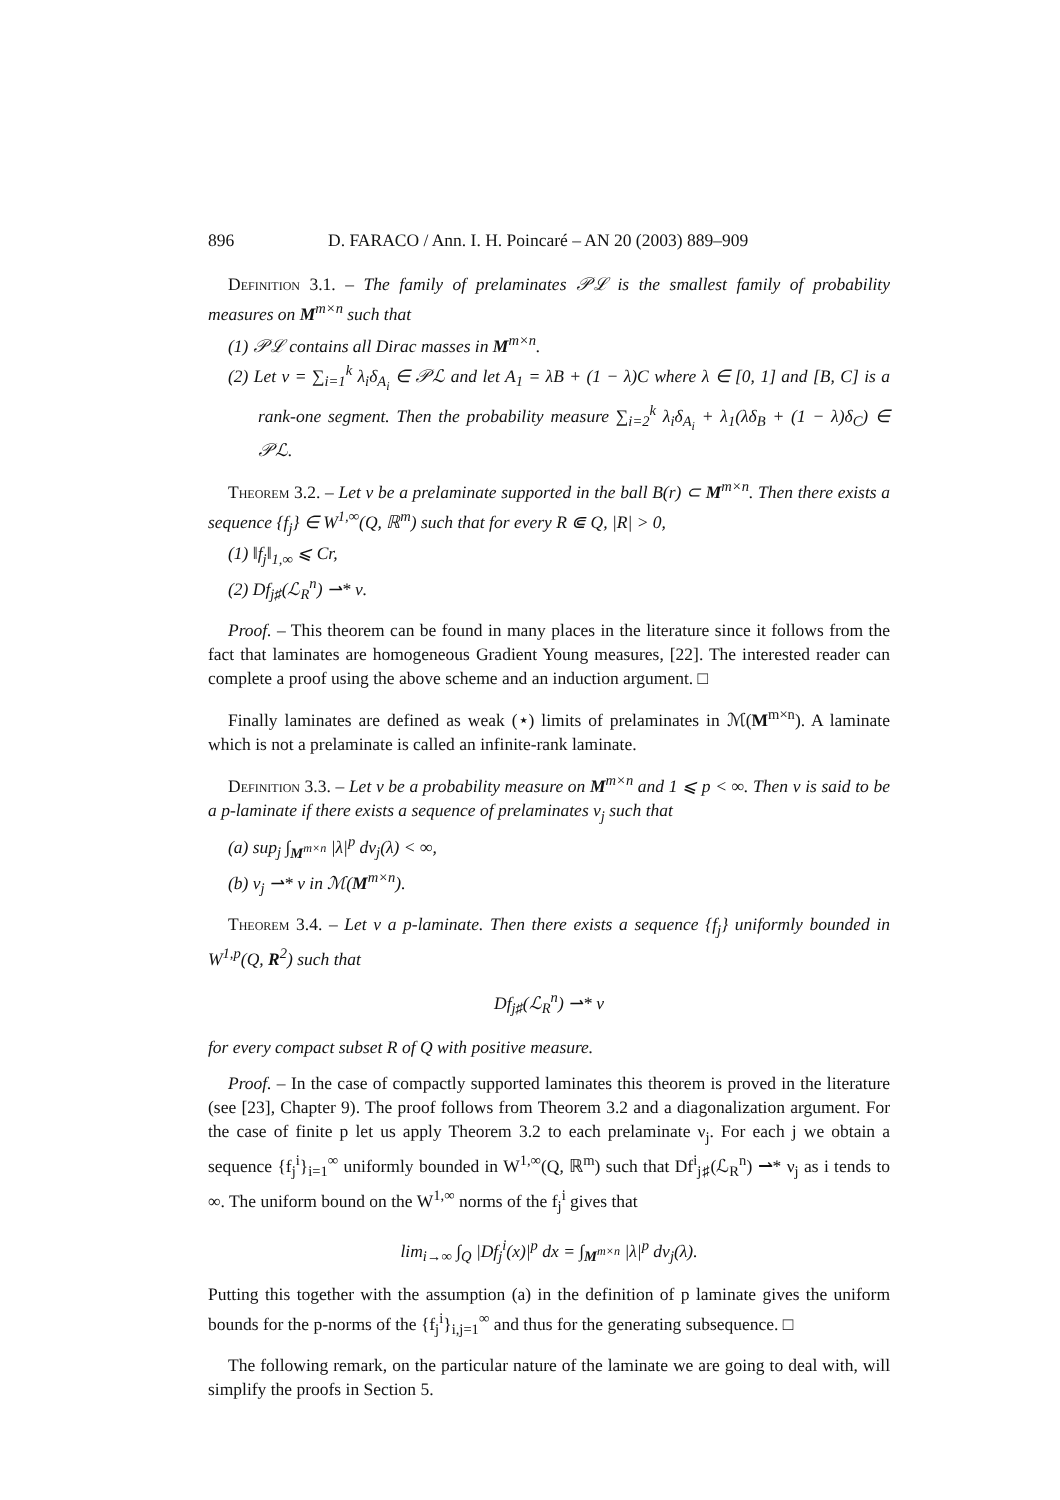896 D. FARACO / Ann. I. H. Poincaré – AN 20 (2003) 889–909
Definition 3.1. – The family of prelaminates 𝒫ℒ is the smallest family of probability measures on M<sup>m×n</sup> such that
(1) 𝒫ℒ contains all Dirac masses in M<sup>m×n</sup>.
(2) Let ν = ∑<sub>i=1</sub><sup>k</sup> λ<sub>i</sub>δ<sub>A<sub>i</sub></sub> ∈ 𝒫ℒ and let A<sub>1</sub> = λB + (1 − λ)C where λ ∈ [0, 1] and [B, C] is a rank-one segment. Then the probability measure ∑<sub>i=2</sub><sup>k</sup> λ<sub>i</sub>δ<sub>A<sub>i</sub></sub> + λ<sub>1</sub>(λδ<sub>B</sub> + (1 − λ)δ<sub>C</sub>) ∈ 𝒫ℒ.
Theorem 3.2. – Let ν be a prelaminate supported in the ball B(r) ⊂ M<sup>m×n</sup>. Then there exists a sequence {f<sub>j</sub>} ∈ W<sup>1,∞</sup>(Q, ℝ<sup>m</sup>) such that for every R ⋐ Q, |R| > 0,
(1) ‖f<sub>j</sub>‖<sub>1,∞</sub> ⩽ Cr,
(2) Df<sub>j♯</sub>(ℒ<sub>R</sub><sup>n</sup>) ⇀* ν.
Proof. – This theorem can be found in many places in the literature since it follows from the fact that laminates are homogeneous Gradient Young measures, [22]. The interested reader can complete a proof using the above scheme and an induction argument. □
Finally laminates are defined as weak (⋆) limits of prelaminates in ℳ(M<sup>m×n</sup>). A laminate which is not a prelaminate is called an infinite-rank laminate.
Definition 3.3. – Let ν be a probability measure on M<sup>m×n</sup> and 1 ⩽ p < ∞. Then ν is said to be a p-laminate if there exists a sequence of prelaminates ν<sub>j</sub> such that
(a) sup<sub>j</sub> ∫<sub>M<sup>m×n</sup></sub> |λ|<sup>p</sup> dν<sub>j</sub>(λ) < ∞,
(b) ν<sub>j</sub> ⇀* ν in ℳ(M<sup>m×n</sup>).
Theorem 3.4. – Let ν a p-laminate. Then there exists a sequence {f<sub>j</sub>} uniformly bounded in W<sup>1,p</sup>(Q, R<sup>2</sup>) such that
Df<sub>j♯</sub>(ℒ<sub>R</sub><sup>n</sup>) ⇀* ν
for every compact subset R of Q with positive measure.
Proof. – In the case of compactly supported laminates this theorem is proved in the literature (see [23], Chapter 9). The proof follows from Theorem 3.2 and a diagonalization argument. For the case of finite p let us apply Theorem 3.2 to each prelaminate ν<sub>j</sub>. For each j we obtain a sequence {f<sub>j</sub><sup>i</sup>}<sub>i=1</sub><sup>∞</sup> uniformly bounded in W<sup>1,∞</sup>(Q, ℝ<sup>m</sup>) such that Df<sup>i</sup><sub>j♯</sub>(ℒ<sub>R</sub><sup>n</sup>) ⇀* ν<sub>j</sub> as i tends to ∞. The uniform bound on the W<sup>1,∞</sup> norms of the f<sub>j</sub><sup>i</sup> gives that
lim<sub>i→∞</sub> ∫<sub>Q</sub> |Df<sub>j</sub><sup>i</sup>(x)|<sup>p</sup> dx = ∫<sub>M<sup>m×n</sup></sub> |λ|<sup>p</sup> dν<sub>j</sub>(λ).
Putting this together with the assumption (a) in the definition of p laminate gives the uniform bounds for the p-norms of the {f<sub>j</sub><sup>i</sup>}<sub>i,j=1</sub><sup>∞</sup> and thus for the generating subsequence. □
The following remark, on the particular nature of the laminate we are going to deal with, will simplify the proofs in Section 5.